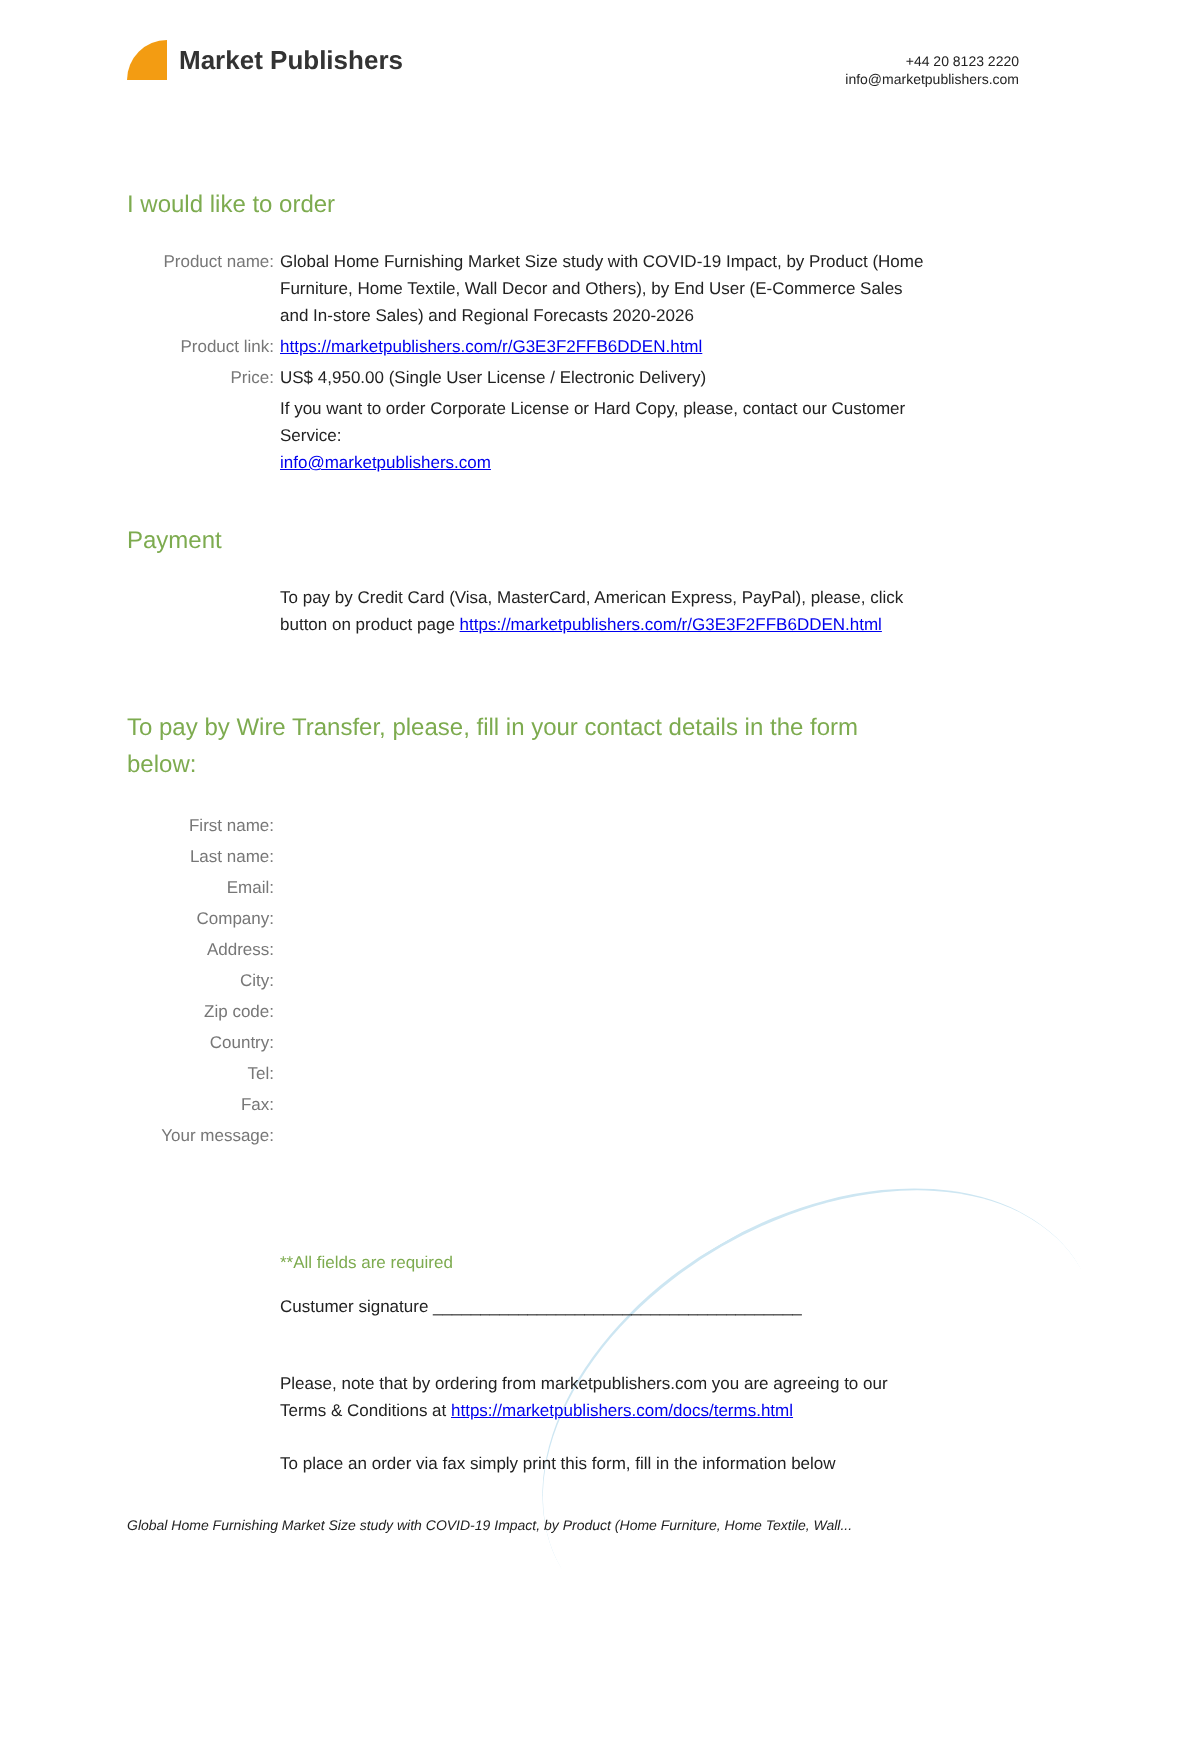Market Publishers
+44 20 8123 2220
info@marketpublishers.com
I would like to order
Product name: Global Home Furnishing Market Size study with COVID-19 Impact, by Product (Home Furniture, Home Textile, Wall Decor and Others), by End User (E-Commerce Sales and In-store Sales) and Regional Forecasts 2020-2026
Product link: https://marketpublishers.com/r/G3E3F2FFB6DDEN.html
Price: US$ 4,950.00 (Single User License / Electronic Delivery)
If you want to order Corporate License or Hard Copy, please, contact our Customer Service:
info@marketpublishers.com
Payment
To pay by Credit Card (Visa, MasterCard, American Express, PayPal), please, click button on product page https://marketpublishers.com/r/G3E3F2FFB6DDEN.html
To pay by Wire Transfer, please, fill in your contact details in the form below:
First name:
Last name:
Email:
Company:
Address:
City:
Zip code:
Country:
Tel:
Fax:
Your message:
**All fields are required
Custumer signature _______________________________________
Please, note that by ordering from marketpublishers.com you are agreeing to our Terms & Conditions at https://marketpublishers.com/docs/terms.html
To place an order via fax simply print this form, fill in the information below
Global Home Furnishing Market Size study with COVID-19 Impact, by Product (Home Furniture, Home Textile, Wall...